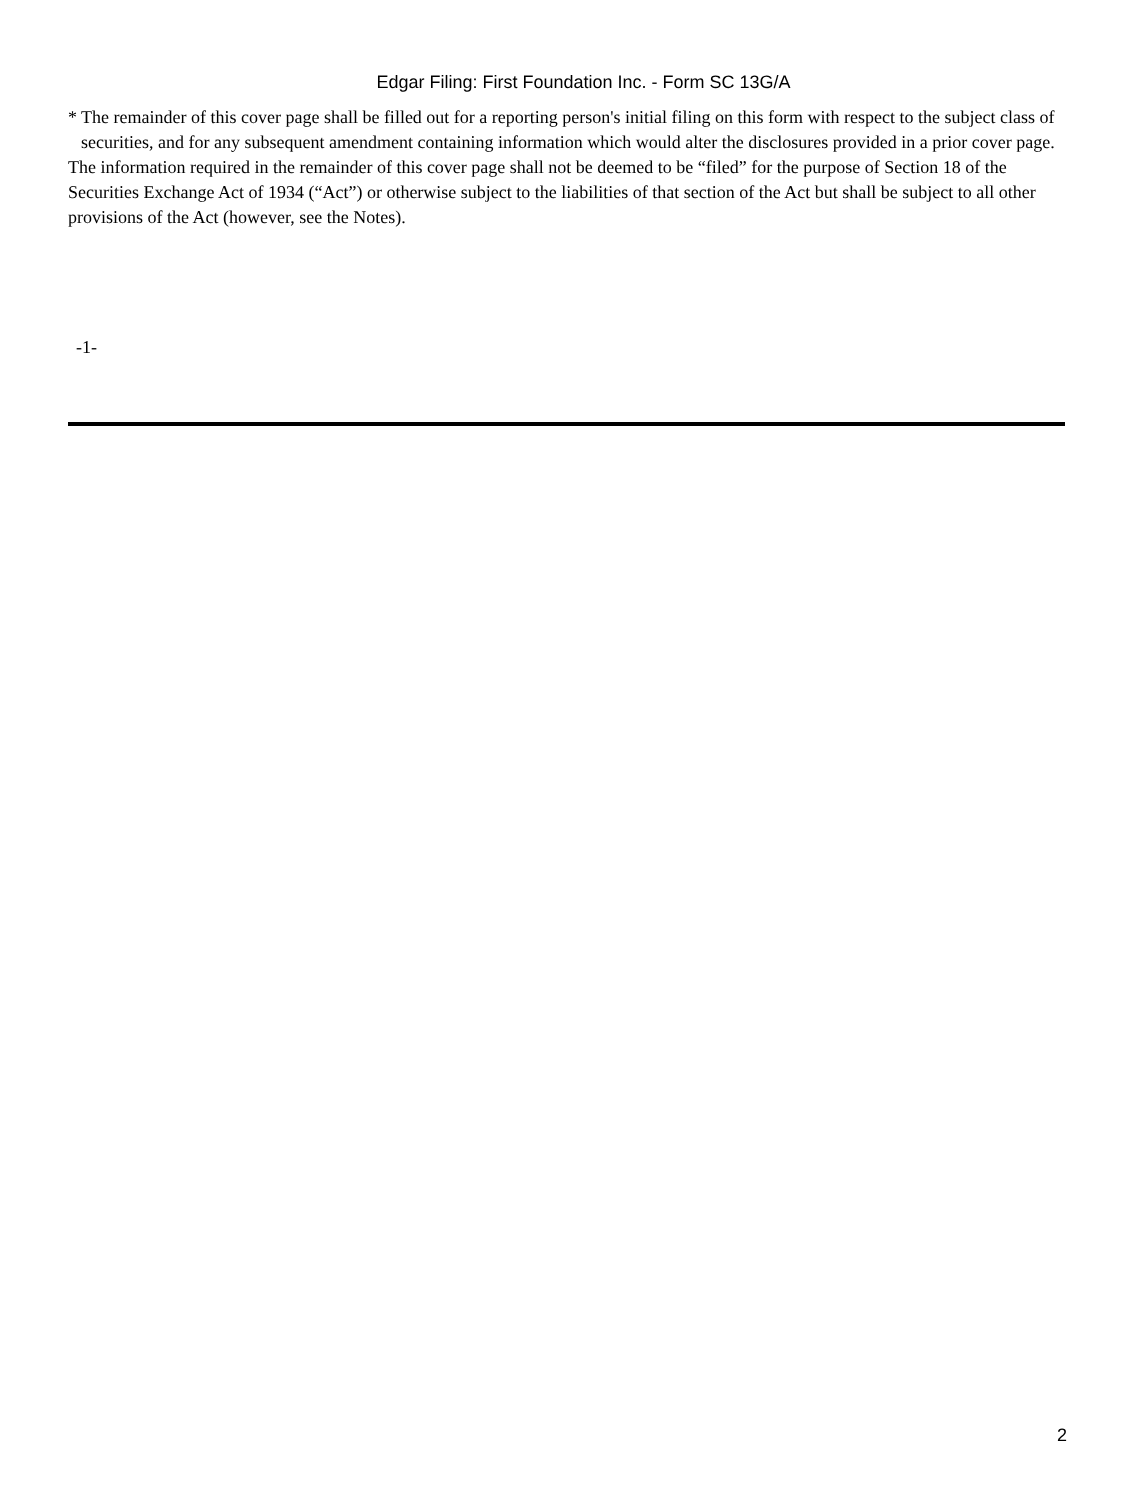Edgar Filing: First Foundation Inc. - Form SC 13G/A
* The remainder of this cover page shall be filled out for a reporting person's initial filing on this form with respect to the subject class of securities, and for any subsequent amendment containing information which would alter the disclosures provided in a prior cover page.
The information required in the remainder of this cover page shall not be deemed to be “filed” for the purpose of Section 18 of the Securities Exchange Act of 1934 (“Act”) or otherwise subject to the liabilities of that section of the Act but shall be subject to all other provisions of the Act (however, see the Notes).
-1-
2